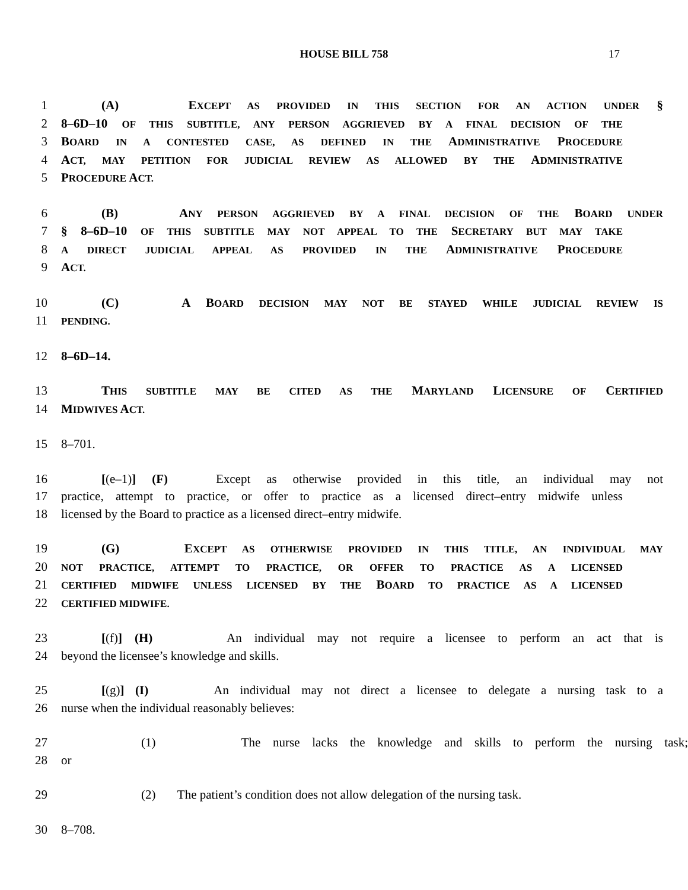HOUSE BILL 758
17
1 (A) EXCEPT AS PROVIDED IN THIS SECTION FOR AN ACTION UNDER §
2 8–6D–10 OF THIS SUBTITLE, ANY PERSON AGGRIEVED BY A FINAL DECISION OF THE
3 BOARD IN A CONTESTED CASE, AS DEFINED IN THE ADMINISTRATIVE PROCEDURE
4 ACT, MAY PETITION FOR JUDICIAL REVIEW AS ALLOWED BY THE ADMINISTRATIVE
5 PROCEDURE ACT.
6 (B) ANY PERSON AGGRIEVED BY A FINAL DECISION OF THE BOARD UNDER
7 § 8–6D–10 OF THIS SUBTITLE MAY NOT APPEAL TO THE SECRETARY BUT MAY TAKE
8 A DIRECT JUDICIAL APPEAL AS PROVIDED IN THE ADMINISTRATIVE PROCEDURE
9 ACT.
10 (C) A BOARD DECISION MAY NOT BE STAYED WHILE JUDICIAL REVIEW IS
11 PENDING.
12 8–6D–14.
13 THIS SUBTITLE MAY BE CITED AS THE MARYLAND LICENSURE OF CERTIFIED
14 MIDWIVES ACT.
15 8–701.
16 [(e–1)] (F) Except as otherwise provided in this title, an individual may not
17 practice, attempt to practice, or offer to practice as a licensed direct–entry midwife unless
18 licensed by the Board to practice as a licensed direct–entry midwife.
19 (G) EXCEPT AS OTHERWISE PROVIDED IN THIS TITLE, AN INDIVIDUAL MAY
20 NOT PRACTICE, ATTEMPT TO PRACTICE, OR OFFER TO PRACTICE AS A LICENSED
21 CERTIFIED MIDWIFE UNLESS LICENSED BY THE BOARD TO PRACTICE AS A LICENSED
22 CERTIFIED MIDWIFE.
23 [(f)] (H) An individual may not require a licensee to perform an act that is
24 beyond the licensee’s knowledge and skills.
25 [(g)] (I) An individual may not direct a licensee to delegate a nursing task to a
26 nurse when the individual reasonably believes:
27 (1) The nurse lacks the knowledge and skills to perform the nursing task;
28 or
29 (2) The patient’s condition does not allow delegation of the nursing task.
30 8–708.